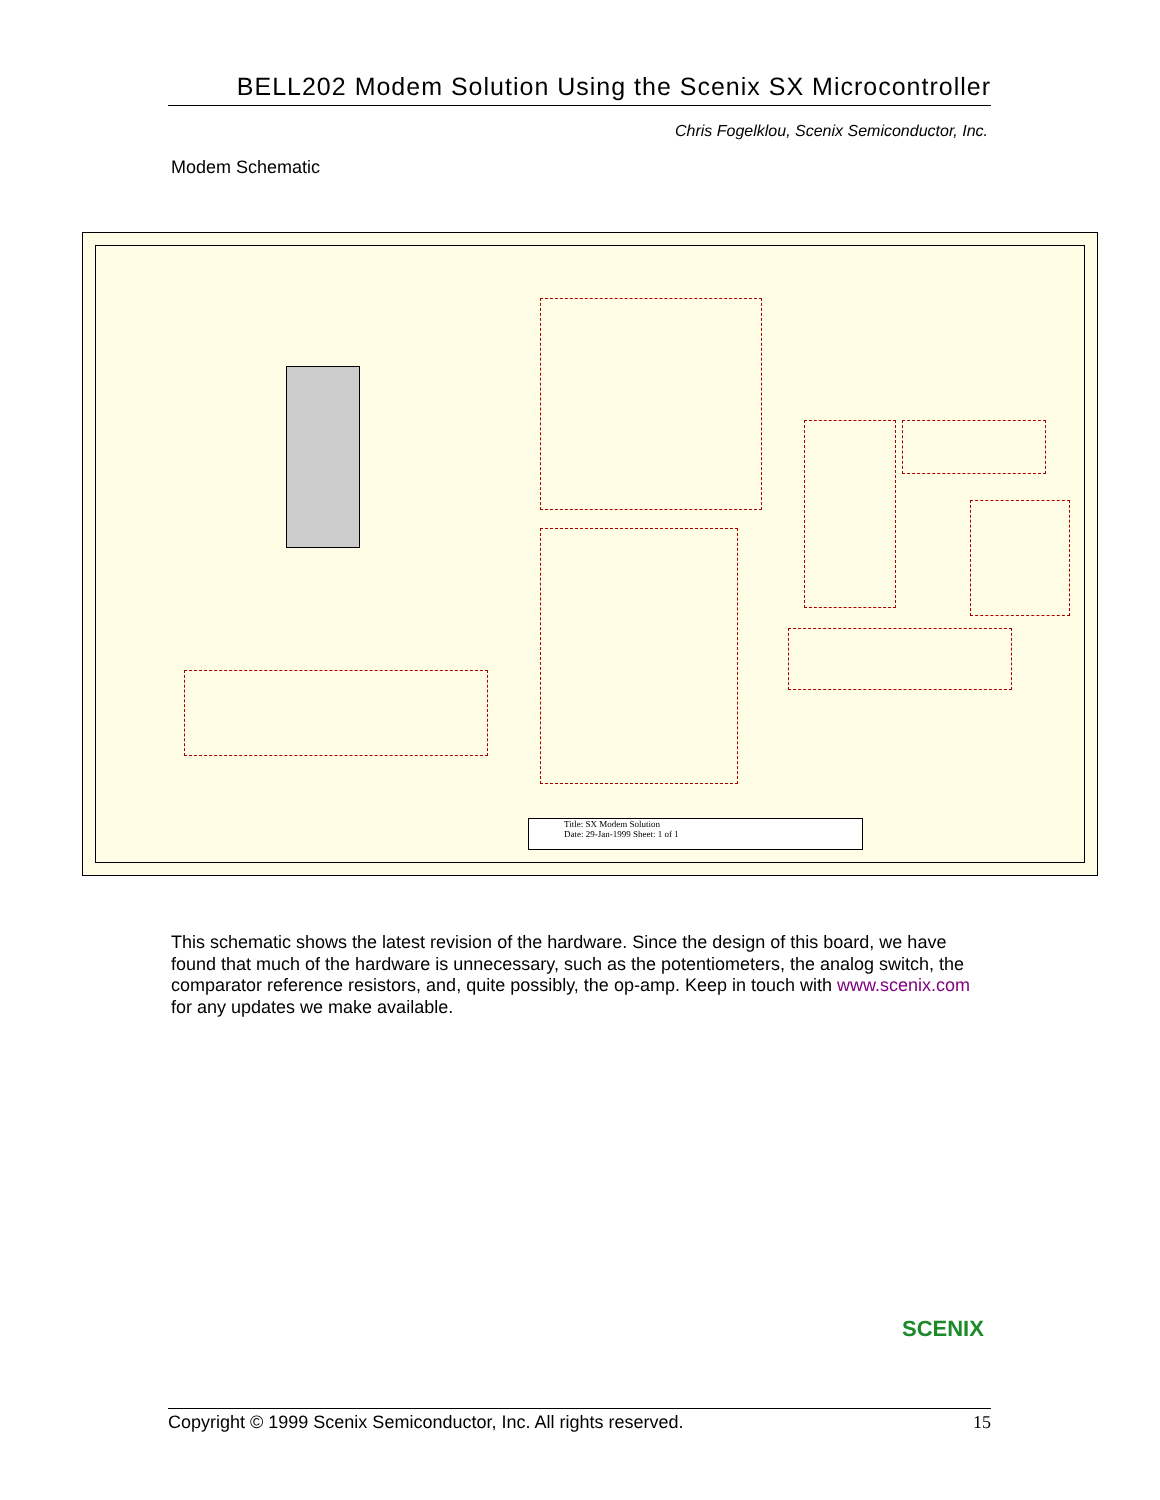BELL202 Modem Solution Using the Scenix SX Microcontroller
Chris Fogelklou, Scenix Semiconductor, Inc.
Modem Schematic
Title: SX Modem Solution
Date: 29-Jan-1999 Sheet: 1 of 1
This schematic shows the latest revision of the hardware. Since the design of this board, we have found that much of the hardware is unnecessary, such as the potentiometers, the analog switch, the comparator reference resistors, and, quite possibly, the op-amp. Keep in touch with www.scenix.com for any updates we make available.
SCENIX
Copyright © 1999 Scenix Semiconductor, Inc. All rights reserved. 15